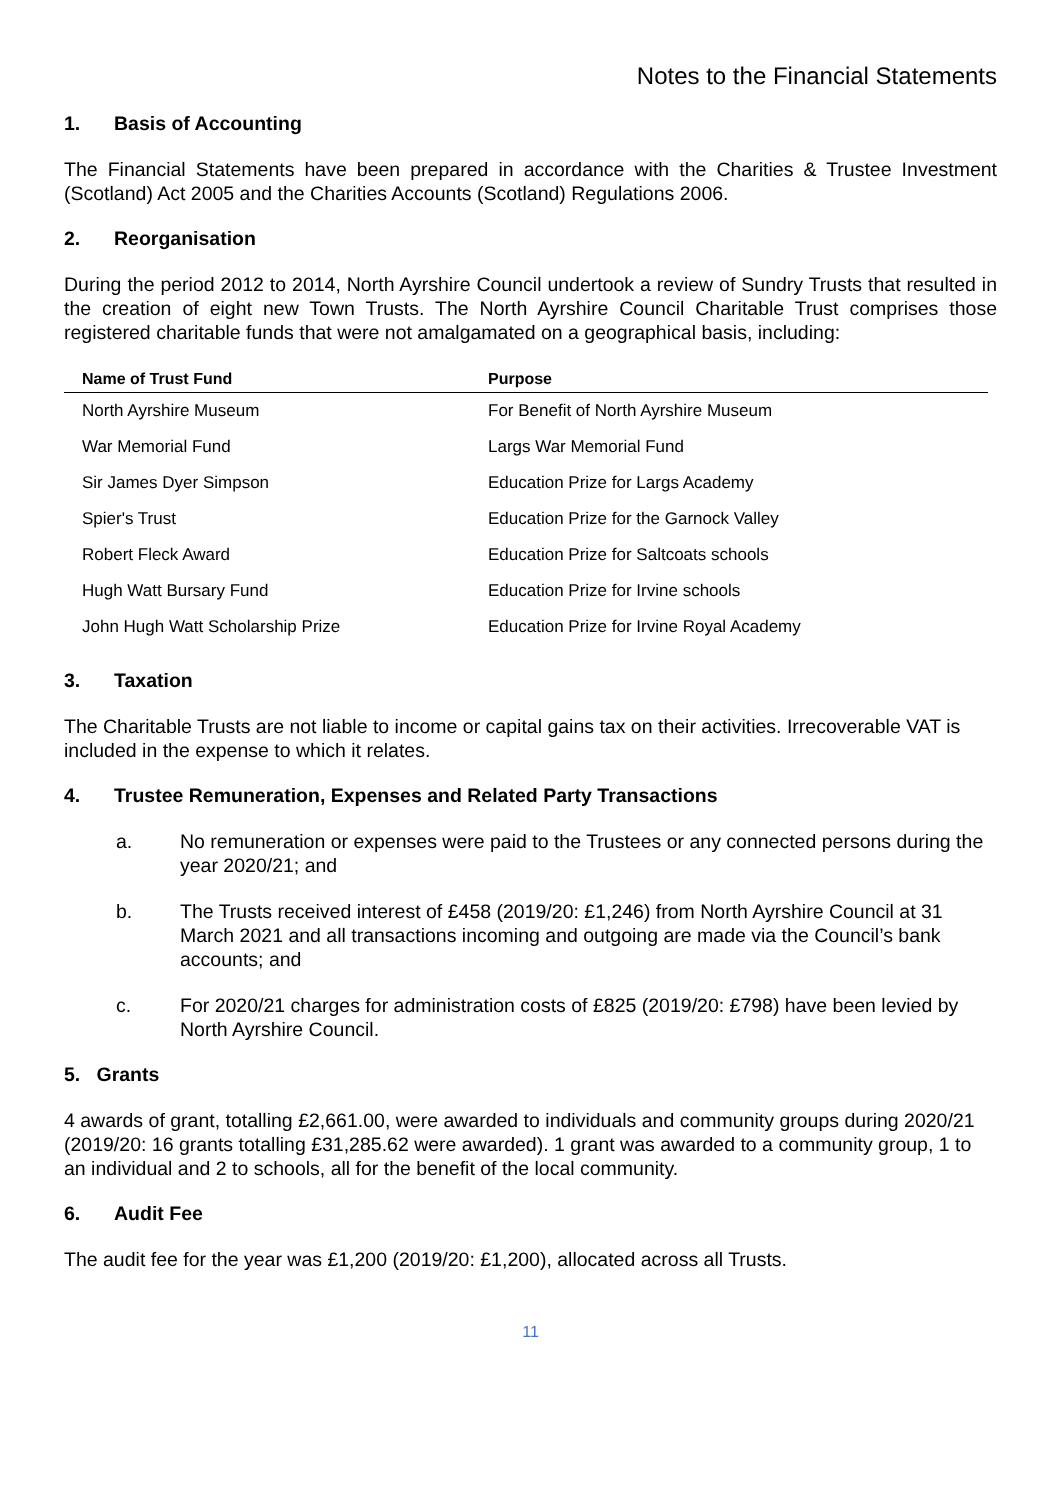Notes to the Financial Statements
1. Basis of Accounting
The Financial Statements have been prepared in accordance with the Charities & Trustee Investment (Scotland) Act 2005 and the Charities Accounts (Scotland) Regulations 2006.
2. Reorganisation
During the period 2012 to 2014, North Ayrshire Council undertook a review of Sundry Trusts that resulted in the creation of eight new Town Trusts. The North Ayrshire Council Charitable Trust comprises those registered charitable funds that were not amalgamated on a geographical basis, including:
| Name of Trust Fund | Purpose |
| --- | --- |
| North Ayrshire Museum | For Benefit of North Ayrshire Museum |
| War Memorial Fund | Largs War Memorial Fund |
| Sir James Dyer Simpson | Education Prize for Largs Academy |
| Spier's Trust | Education Prize for the Garnock Valley |
| Robert Fleck Award | Education Prize for Saltcoats schools |
| Hugh Watt Bursary Fund | Education Prize for Irvine schools |
| John Hugh Watt Scholarship Prize | Education Prize for Irvine Royal Academy |
3. Taxation
The Charitable Trusts are not liable to income or capital gains tax on their activities. Irrecoverable VAT is included in the expense to which it relates.
4. Trustee Remuneration, Expenses and Related Party Transactions
a. No remuneration or expenses were paid to the Trustees or any connected persons during the year 2020/21; and
b. The Trusts received interest of £458 (2019/20: £1,246) from North Ayrshire Council at 31 March 2021 and all transactions incoming and outgoing are made via the Council’s bank accounts; and
c. For 2020/21 charges for administration costs of £825 (2019/20: £798) have been levied by North Ayrshire Council.
5. Grants
4 awards of grant, totalling £2,661.00, were awarded to individuals and community groups during 2020/21 (2019/20: 16 grants totalling £31,285.62 were awarded). 1 grant was awarded to a community group, 1 to an individual and 2 to schools, all for the benefit of the local community.
6. Audit Fee
The audit fee for the year was £1,200 (2019/20: £1,200), allocated across all Trusts.
11